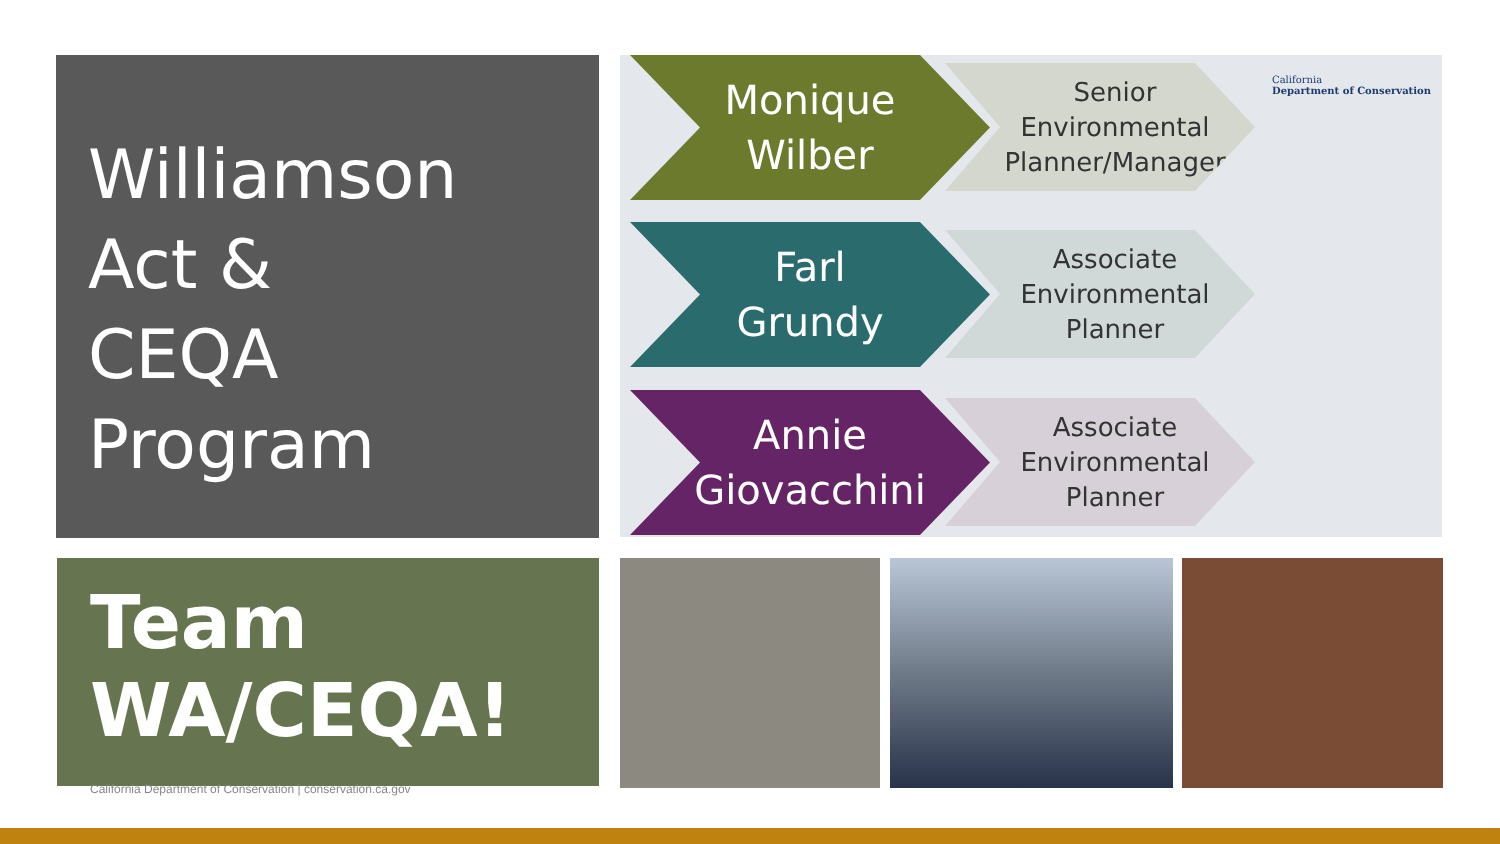Williamson
Act &
CEQA
Program
Monique
Wilber
Senior
Environmental
Planner/Manager
Farl
Grundy
Associate
Environmental
Planner
Annie
Giovacchini
Associate
Environmental
Planner
California
Department of Conservation
Team
WA/CEQA!
California Department of Conservation | conservation.ca.gov